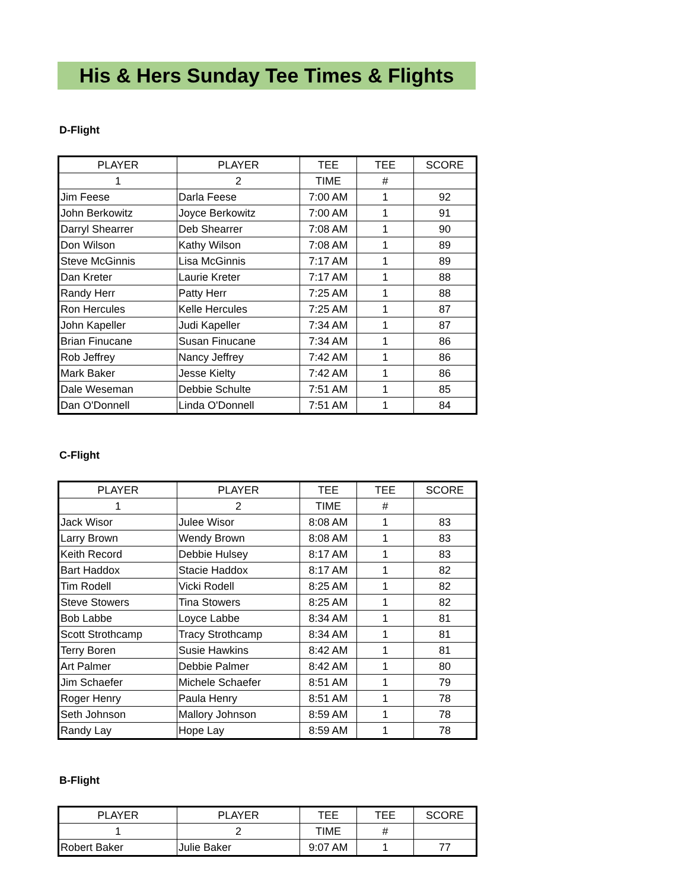His & Hers Sunday Tee Times & Flights
D-Flight
| PLAYER | PLAYER | TEE | TEE | SCORE |
| --- | --- | --- | --- | --- |
| 1 | 2 | TIME | # | |
| Jim Feese | Darla Feese | 7:00 AM | 1 | 92 |
| John Berkowitz | Joyce Berkowitz | 7:00 AM | 1 | 91 |
| Darryl Shearrer | Deb Shearrer | 7:08 AM | 1 | 90 |
| Don Wilson | Kathy Wilson | 7:08 AM | 1 | 89 |
| Steve McGinnis | Lisa McGinnis | 7:17 AM | 1 | 89 |
| Dan Kreter | Laurie Kreter | 7:17 AM | 1 | 88 |
| Randy Herr | Patty Herr | 7:25 AM | 1 | 88 |
| Ron Hercules | Kelle Hercules | 7:25 AM | 1 | 87 |
| John Kapeller | Judi Kapeller | 7:34 AM | 1 | 87 |
| Brian Finucane | Susan Finucane | 7:34 AM | 1 | 86 |
| Rob Jeffrey | Nancy Jeffrey | 7:42 AM | 1 | 86 |
| Mark Baker | Jesse Kielty | 7:42 AM | 1 | 86 |
| Dale Weseman | Debbie Schulte | 7:51 AM | 1 | 85 |
| Dan O'Donnell | Linda O'Donnell | 7:51 AM | 1 | 84 |
C-Flight
| PLAYER | PLAYER | TEE | TEE | SCORE |
| --- | --- | --- | --- | --- |
| 1 | 2 | TIME | # | |
| Jack Wisor | Julee Wisor | 8:08 AM | 1 | 83 |
| Larry Brown | Wendy Brown | 8:08 AM | 1 | 83 |
| Keith Record | Debbie Hulsey | 8:17 AM | 1 | 83 |
| Bart Haddox | Stacie Haddox | 8:17 AM | 1 | 82 |
| Tim Rodell | Vicki Rodell | 8:25 AM | 1 | 82 |
| Steve Stowers | Tina Stowers | 8:25 AM | 1 | 82 |
| Bob Labbe | Loyce Labbe | 8:34 AM | 1 | 81 |
| Scott Strothcamp | Tracy Strothcamp | 8:34 AM | 1 | 81 |
| Terry Boren | Susie Hawkins | 8:42 AM | 1 | 81 |
| Art Palmer | Debbie Palmer | 8:42 AM | 1 | 80 |
| Jim Schaefer | Michele Schaefer | 8:51 AM | 1 | 79 |
| Roger Henry | Paula Henry | 8:51 AM | 1 | 78 |
| Seth Johnson | Mallory Johnson | 8:59 AM | 1 | 78 |
| Randy Lay | Hope Lay | 8:59 AM | 1 | 78 |
B-Flight
| PLAYER | PLAYER | TEE | TEE | SCORE |
| --- | --- | --- | --- | --- |
| 1 | 2 | TIME | # | |
| Robert Baker | Julie Baker | 9:07 AM | 1 | 77 |